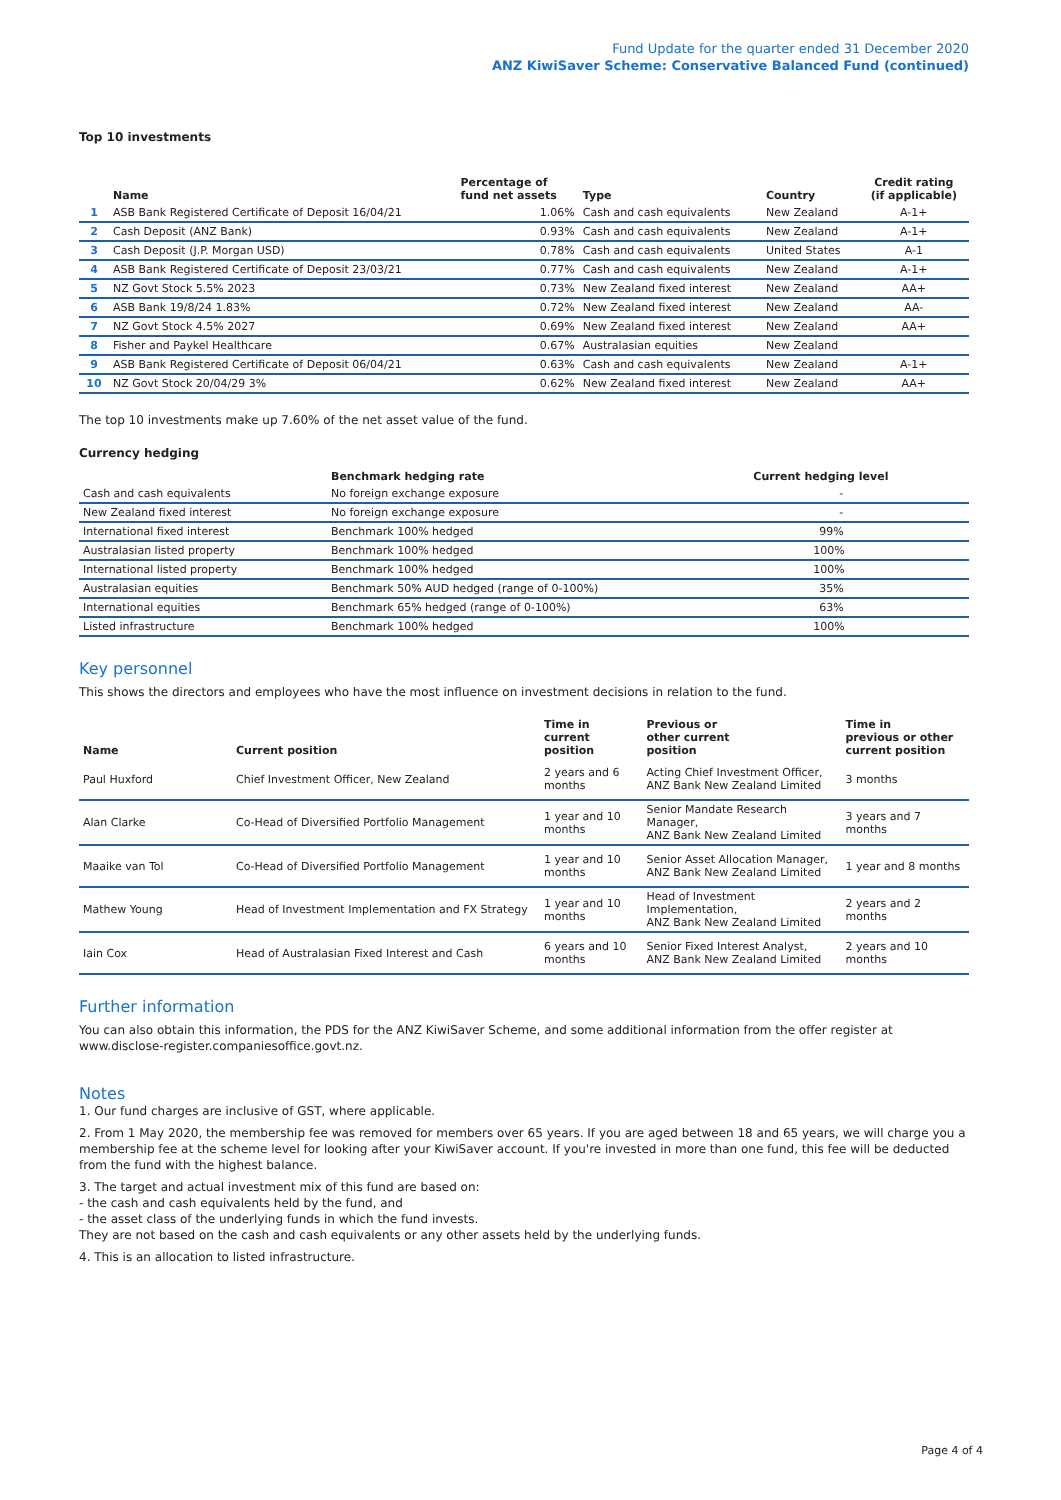Fund Update for the quarter ended 31 December 2020
ANZ KiwiSaver Scheme: Conservative Balanced Fund (continued)
Top 10 investments
| | Name | Percentage of fund net assets | Type | Country | Credit rating (if applicable) |
| --- | --- | --- | --- | --- | --- |
| 1 | ASB Bank Registered Certificate of Deposit 16/04/21 | 1.06% | Cash and cash equivalents | New Zealand | A-1+ |
| 2 | Cash Deposit (ANZ Bank) | 0.93% | Cash and cash equivalents | New Zealand | A-1+ |
| 3 | Cash Deposit (J.P. Morgan USD) | 0.78% | Cash and cash equivalents | United States | A-1 |
| 4 | ASB Bank Registered Certificate of Deposit 23/03/21 | 0.77% | Cash and cash equivalents | New Zealand | A-1+ |
| 5 | NZ Govt Stock 5.5% 2023 | 0.73% | New Zealand fixed interest | New Zealand | AA+ |
| 6 | ASB Bank 19/8/24 1.83% | 0.72% | New Zealand fixed interest | New Zealand | AA- |
| 7 | NZ Govt Stock 4.5% 2027 | 0.69% | New Zealand fixed interest | New Zealand | AA+ |
| 8 | Fisher and Paykel Healthcare | 0.67% | Australasian equities | New Zealand | |
| 9 | ASB Bank Registered Certificate of Deposit 06/04/21 | 0.63% | Cash and cash equivalents | New Zealand | A-1+ |
| 10 | NZ Govt Stock 20/04/29 3% | 0.62% | New Zealand fixed interest | New Zealand | AA+ |
The top 10 investments make up 7.60% of the net asset value of the fund.
Currency hedging
| | Benchmark hedging rate | Current hedging level |
| --- | --- | --- |
| Cash and cash equivalents | No foreign exchange exposure | - |
| New Zealand fixed interest | No foreign exchange exposure | - |
| International fixed interest | Benchmark 100% hedged | 99% |
| Australasian listed property | Benchmark 100% hedged | 100% |
| International listed property | Benchmark 100% hedged | 100% |
| Australasian equities | Benchmark 50% AUD hedged (range of 0-100%) | 35% |
| International equities | Benchmark 65% hedged (range of 0-100%) | 63% |
| Listed infrastructure | Benchmark 100% hedged | 100% |
Key personnel
This shows the directors and employees who have the most influence on investment decisions in relation to the fund.
| Name | Current position | Time in current position | Previous or other current position | Time in previous or other current position |
| --- | --- | --- | --- | --- |
| Paul Huxford | Chief Investment Officer, New Zealand | 2 years and 6 months | Acting Chief Investment Officer, ANZ Bank New Zealand Limited | 3 months |
| Alan Clarke | Co-Head of Diversified Portfolio Management | 1 year and 10 months | Senior Mandate Research Manager, ANZ Bank New Zealand Limited | 3 years and 7 months |
| Maaike van Tol | Co-Head of Diversified Portfolio Management | 1 year and 10 months | Senior Asset Allocation Manager, ANZ Bank New Zealand Limited | 1 year and 8 months |
| Mathew Young | Head of Investment Implementation and FX Strategy | 1 year and 10 months | Head of Investment Implementation, ANZ Bank New Zealand Limited | 2 years and 2 months |
| Iain Cox | Head of Australasian Fixed Interest and Cash | 6 years and 10 months | Senior Fixed Interest Analyst, ANZ Bank New Zealand Limited | 2 years and 10 months |
Further information
You can also obtain this information, the PDS for the ANZ KiwiSaver Scheme, and some additional information from the offer register at www.disclose-register.companiesoffice.govt.nz.
Notes
1. Our fund charges are inclusive of GST, where applicable.
2. From 1 May 2020, the membership fee was removed for members over 65 years. If you are aged between 18 and 65 years, we will charge you a membership fee at the scheme level for looking after your KiwiSaver account. If you're invested in more than one fund, this fee will be deducted from the fund with the highest balance.
3. The target and actual investment mix of this fund are based on:
- the cash and cash equivalents held by the fund, and
- the asset class of the underlying funds in which the fund invests.
They are not based on the cash and cash equivalents or any other assets held by the underlying funds.
4. This is an allocation to listed infrastructure.
Page 4 of 4